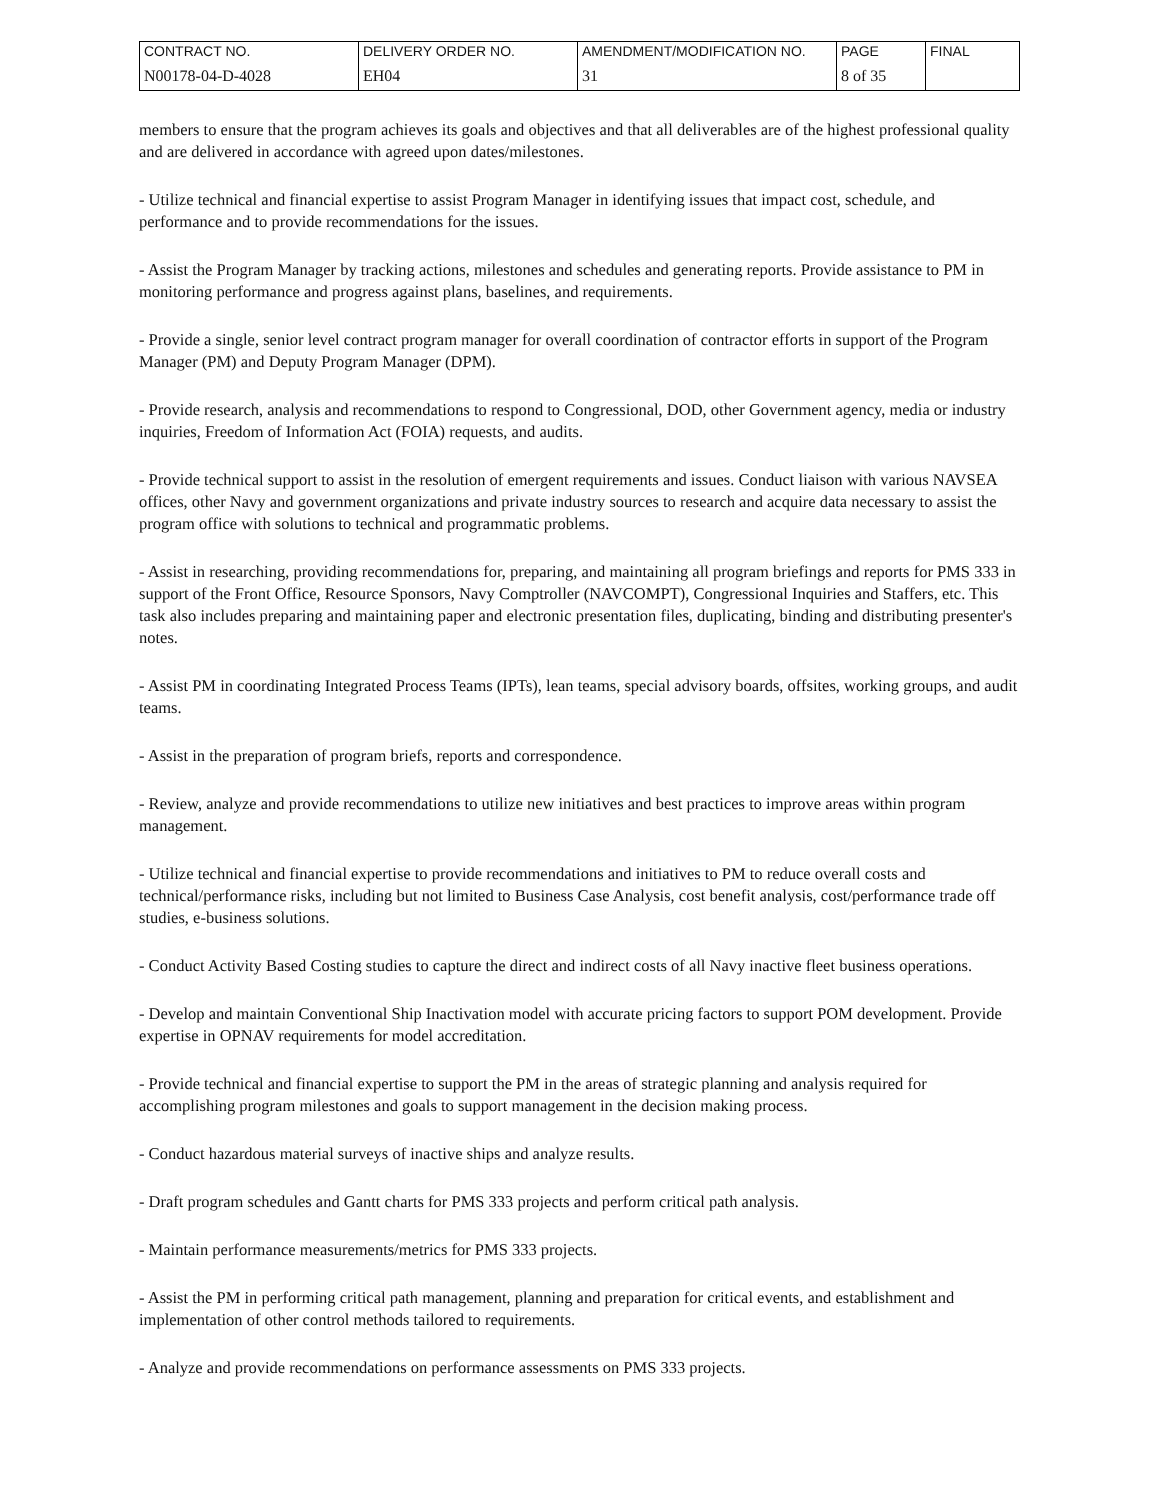| CONTRACT NO. | DELIVERY ORDER NO. | AMENDMENT/MODIFICATION NO. | PAGE | FINAL |
| N00178-04-D-4028 | EH04 | 31 | 8 of 35 | |
members to ensure that the program achieves its goals and objectives and that all deliverables are of the highest professional quality and are delivered in accordance with agreed upon dates/milestones.
- Utilize technical and financial expertise to assist Program Manager in identifying issues that impact cost, schedule, and performance and to provide recommendations for the issues.
- Assist the Program Manager by tracking actions, milestones and schedules and generating reports. Provide assistance to PM in monitoring performance and progress against plans, baselines, and requirements.
- Provide a single, senior level contract program manager for overall coordination of contractor efforts in support of the Program Manager (PM) and Deputy Program Manager (DPM).
- Provide research, analysis and recommendations to respond to Congressional, DOD, other Government agency, media or industry inquiries, Freedom of Information Act (FOIA) requests, and audits.
- Provide technical support to assist in the resolution of emergent requirements and issues. Conduct liaison with various NAVSEA offices, other Navy and government organizations and private industry sources to research and acquire data necessary to assist the program office with solutions to technical and programmatic problems.
- Assist in researching, providing recommendations for, preparing, and maintaining all program briefings and reports for PMS 333 in support of the Front Office, Resource Sponsors, Navy Comptroller (NAVCOMPT), Congressional Inquiries and Staffers, etc. This task also includes preparing and maintaining paper and electronic presentation files, duplicating, binding and distributing presenter's notes.
- Assist PM in coordinating Integrated Process Teams (IPTs), lean teams, special advisory boards, offsites, working groups, and audit teams.
- Assist in the preparation of program briefs, reports and correspondence.
- Review, analyze and provide recommendations to utilize new initiatives and best practices to improve areas within program management.
- Utilize technical and financial expertise to provide recommendations and initiatives to PM to reduce overall costs and technical/performance risks, including but not limited to Business Case Analysis, cost benefit analysis, cost/performance trade off studies, e-business solutions.
- Conduct Activity Based Costing studies to capture the direct and indirect costs of all Navy inactive fleet business operations.
- Develop and maintain Conventional Ship Inactivation model with accurate pricing factors to support POM development. Provide expertise in OPNAV requirements for model accreditation.
- Provide technical and financial expertise to support the PM in the areas of strategic planning and analysis required for accomplishing program milestones and goals to support management in the decision making process.
- Conduct hazardous material surveys of inactive ships and analyze results.
- Draft program schedules and Gantt charts for PMS 333 projects and perform critical path analysis.
- Maintain performance measurements/metrics for PMS 333 projects.
- Assist the PM in performing critical path management, planning and preparation for critical events, and establishment and implementation of other control methods tailored to requirements.
- Analyze and provide recommendations on performance assessments on PMS 333 projects.